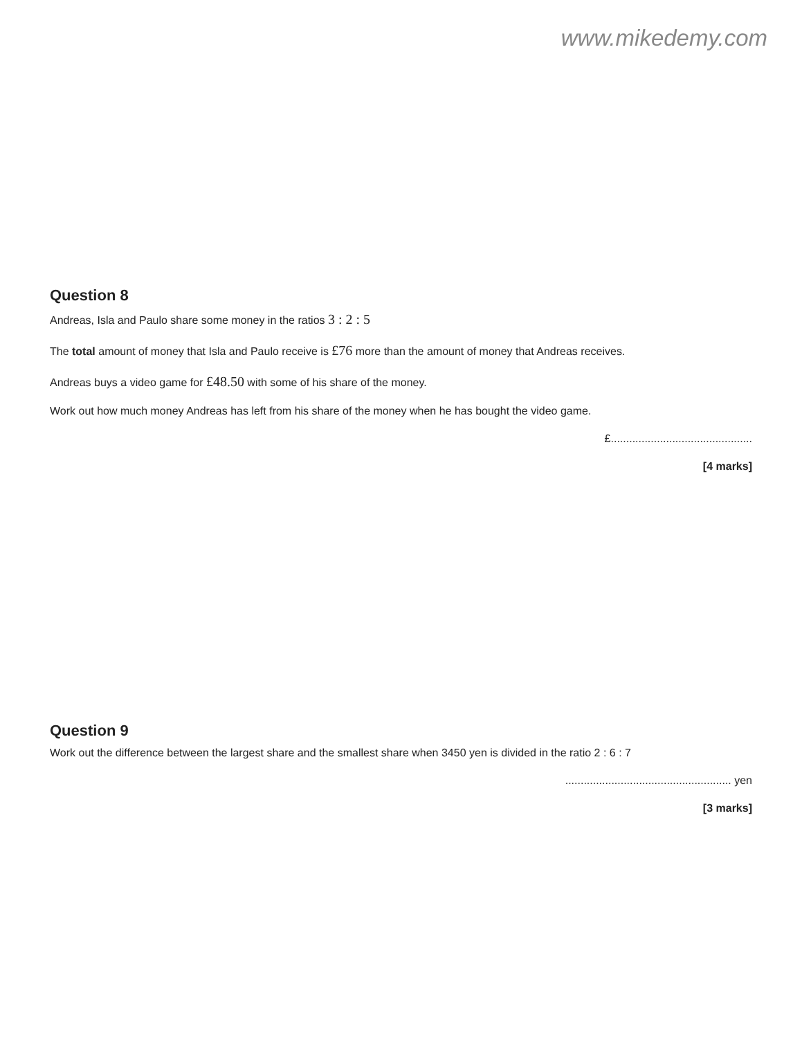www.mikedemy.com
Question 8
Andreas, Isla and Paulo share some money in the ratios 3 : 2 : 5
The total amount of money that Isla and Paulo receive is £76 more than the amount of money that Andreas receives.
Andreas buys a video game for £48.50 with some of his share of the money.
Work out how much money Andreas has left from his share of the money when he has bought the video game.
£..............................................
[4 marks]
Question 9
Work out the difference between the largest share and the smallest share when 3450 yen is divided in the ratio 2 : 6 : 7
...................................................... yen
[3 marks]